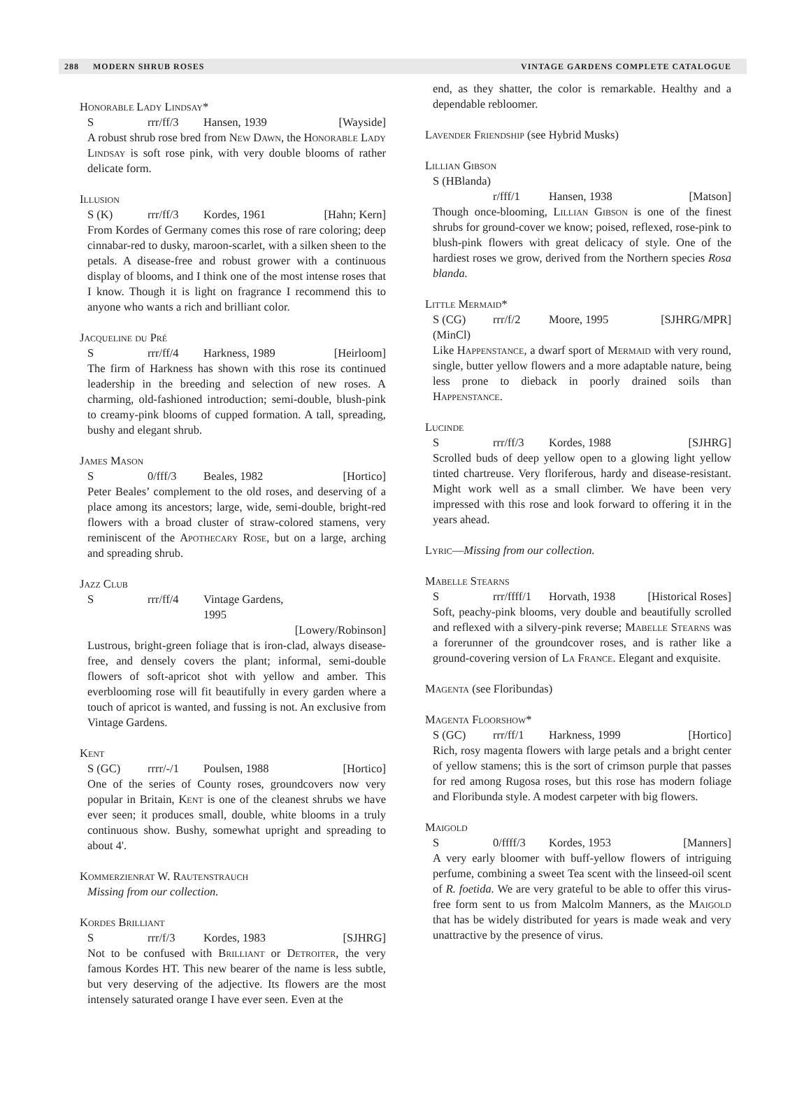288 MODERN SHRUB ROSES VINTAGE GARDENS COMPLETE CATALOGUE
Honorable Lady Lindsay*
Srrr/ff/3 Hansen, 1939 [Wayside]
A robust shrub rose bred from New Dawn, the Honorable Lady Lindsay is soft rose pink, with very double blooms of rather delicate form.
Illusion
S (K) rrr/ff/3 Kordes, 1961 [Hahn; Kern]
From Kordes of Germany comes this rose of rare coloring; deep cinnabar-red to dusky, maroon-scarlet, with a silken sheen to the petals. A disease-free and robust grower with a continuous display of blooms, and I think one of the most intense roses that I know. Though it is light on fragrance I recommend this to anyone who wants a rich and brilliant color.
Jacqueline du Pré
Srrr/ff/4 Harkness, 1989 [Heirloom]
The firm of Harkness has shown with this rose its continued leadership in the breeding and selection of new roses. A charming, old-fashioned introduction; semi-double, blush-pink to creamy-pink blooms of cupped formation. A tall, spreading, bushy and elegant shrub.
James Mason
S 0/fff/3 Beales, 1982 [Hortico]
Peter Beales’ complement to the old roses, and deserving of a place among its ancestors; large, wide, semi-double, bright-red flowers with a broad cluster of straw-colored stamens, very reminiscent of the Apothecary Rose, but on a large, arching and spreading shrub.
Jazz Club
Srrr/ff/4 Vintage Gardens, 1995
[Lowery/Robinson]
Lustrous, bright-green foliage that is iron-clad, always disease-free, and densely covers the plant; informal, semi-double flowers of soft-apricot shot with yellow and amber. This everblooming rose will fit beautifully in every garden where a touch of apricot is wanted, and fussing is not. An exclusive from Vintage Gardens.
Kent
S (GC) rrrr/-/1 Poulsen, 1988 [Hortico]
One of the series of County roses, groundcovers now very popular in Britain, Kent is one of the cleanest shrubs we have ever seen; it produces small, double, white blooms in a truly continuous show. Bushy, somewhat upright and spreading to about 4'.
Kommerzienrat W. Rautenstrauch
Missing from our collection.
Kordes Brilliant
Srrr/f/3 Kordes, 1983 [SJHRG]
Not to be confused with Brilliant or Detroiter, the very famous Kordes HT. This new bearer of the name is less subtle, but very deserving of the adjective. Its flowers are the most intensely saturated orange I have ever seen. Even at the
end, as they shatter, the color is remarkable. Healthy and a dependable rebloomer.
Lavender Friendship (see Hybrid Musks)
Lillian Gibson
S (HBlanda)
r/fff/1 Hansen, 1938 [Matson]
Though once-blooming, Lillian Gibson is one of the finest shrubs for ground-cover we know; poised, reflexed, rose-pink to blush-pink flowers with great delicacy of style. One of the hardiest roses we grow, derived from the Northern species Rosa blanda.
Little Mermaid*
S (CG) rrr/f/2 Moore, 1995 [SJHRG/MPR]
(MinCl)
Like Happenstance, a dwarf sport of Mermaid with very round, single, butter yellow flowers and a more adaptable nature, being less prone to dieback in poorly drained soils than Happenstance.
Lucinde
Srrr/ff/3 Kordes, 1988 [SJHRG]
Scrolled buds of deep yellow open to a glowing light yellow tinted chartreuse. Very floriferous, hardy and disease-resistant. Might work well as a small climber. We have been very impressed with this rose and look forward to offering it in the years ahead.
Lyric—Missing from our collection.
Mabelle Stearns
Srrr/ffff/1 Horvath, 1938 [Historical Roses]
Soft, peachy-pink blooms, very double and beautifully scrolled and reflexed with a silvery-pink reverse; Mabelle Stearns was a forerunner of the groundcover roses, and is rather like a ground-covering version of La France. Elegant and exquisite.
Magenta (see Floribundas)
Magenta Floorshow*
S (GC) rrr/ff/1 Harkness, 1999 [Hortico]
Rich, rosy magenta flowers with large petals and a bright center of yellow stamens; this is the sort of crimson purple that passes for red among Rugosa roses, but this rose has modern foliage and Floribunda style. A modest carpeter with big flowers.
Maigold
S 0/ffff/3 Kordes, 1953 [Manners]
A very early bloomer with buff-yellow flowers of intriguing perfume, combining a sweet Tea scent with the linseed-oil scent of R. foetida. We are very grateful to be able to offer this virus-free form sent to us from Malcolm Manners, as the Maigold that has be widely distributed for years is made weak and very unattractive by the presence of virus.